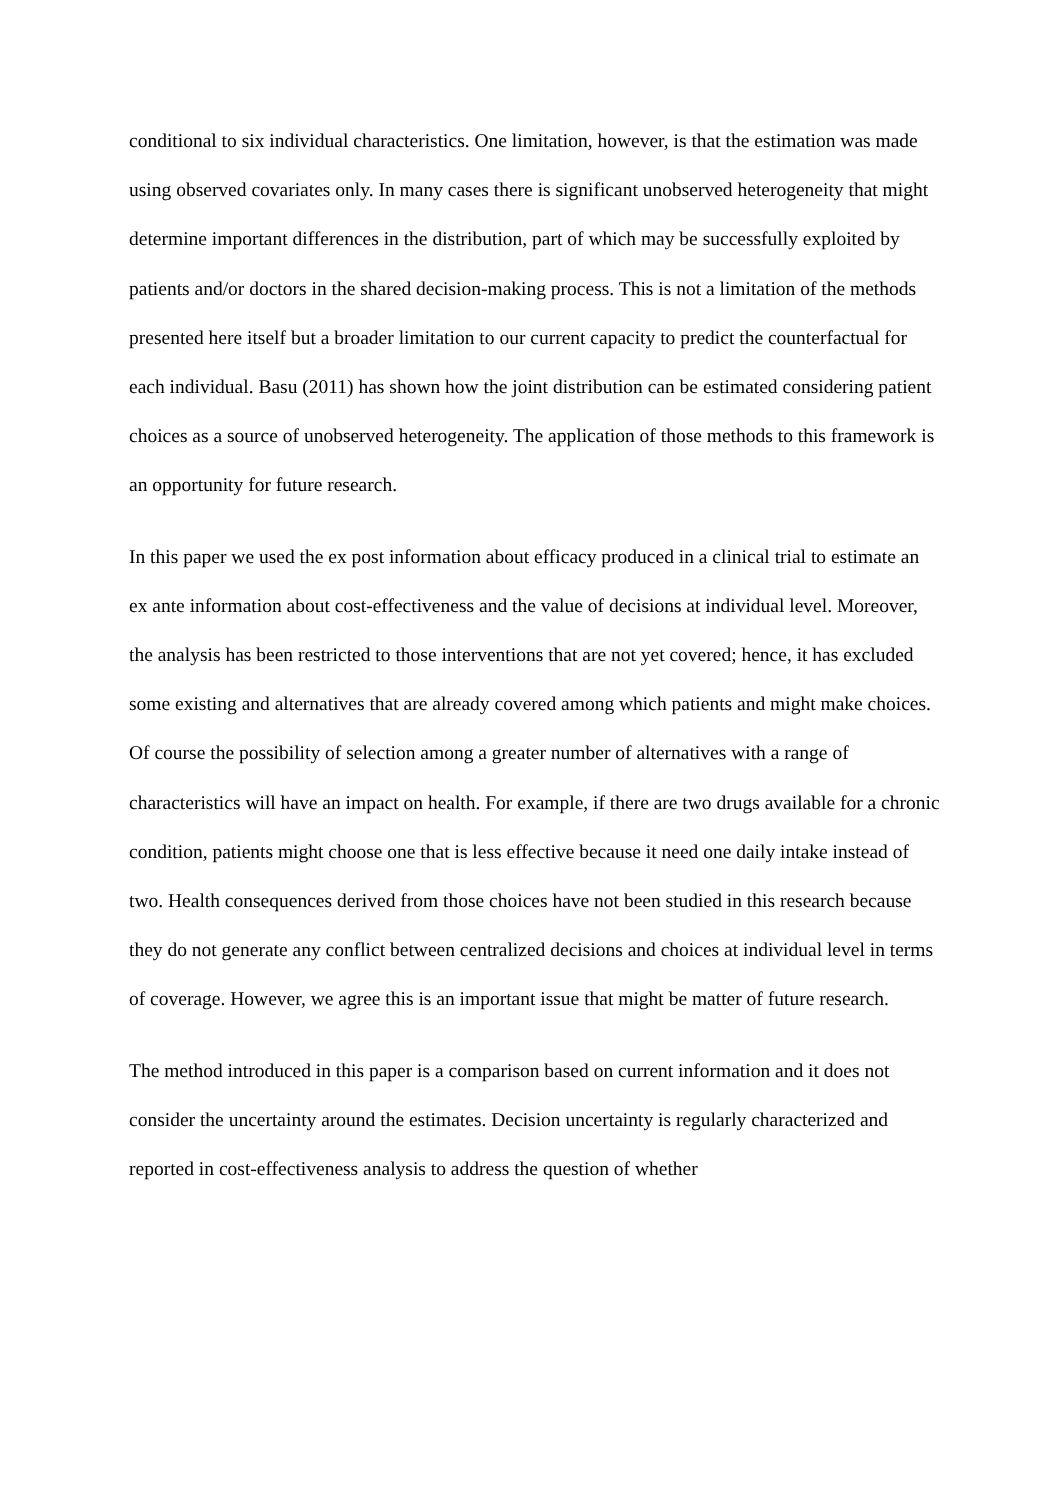conditional to six individual characteristics. One limitation, however, is that the estimation was made using observed covariates only. In many cases there is significant unobserved heterogeneity that might determine important differences in the distribution, part of which may be successfully exploited by patients and/or doctors in the shared decision-making process. This is not a limitation of the methods presented here itself but a broader limitation to our current capacity to predict the counterfactual for each individual. Basu (2011) has shown how the joint distribution can be estimated considering patient choices as a source of unobserved heterogeneity. The application of those methods to this framework is an opportunity for future research.
In this paper we used the ex post information about efficacy produced in a clinical trial to estimate an ex ante information about cost-effectiveness and the value of decisions at individual level. Moreover, the analysis has been restricted to those interventions that are not yet covered; hence, it has excluded some existing and alternatives that are already covered among which patients and might make choices. Of course the possibility of selection among a greater number of alternatives with a range of characteristics will have an impact on health. For example, if there are two drugs available for a chronic condition, patients might choose one that is less effective because it need one daily intake instead of two. Health consequences derived from those choices have not been studied in this research because they do not generate any conflict between centralized decisions and choices at individual level in terms of coverage. However, we agree this is an important issue that might be matter of future research.
The method introduced in this paper is a comparison based on current information and it does not consider the uncertainty around the estimates. Decision uncertainty is regularly characterized and reported in cost-effectiveness analysis to address the question of whether